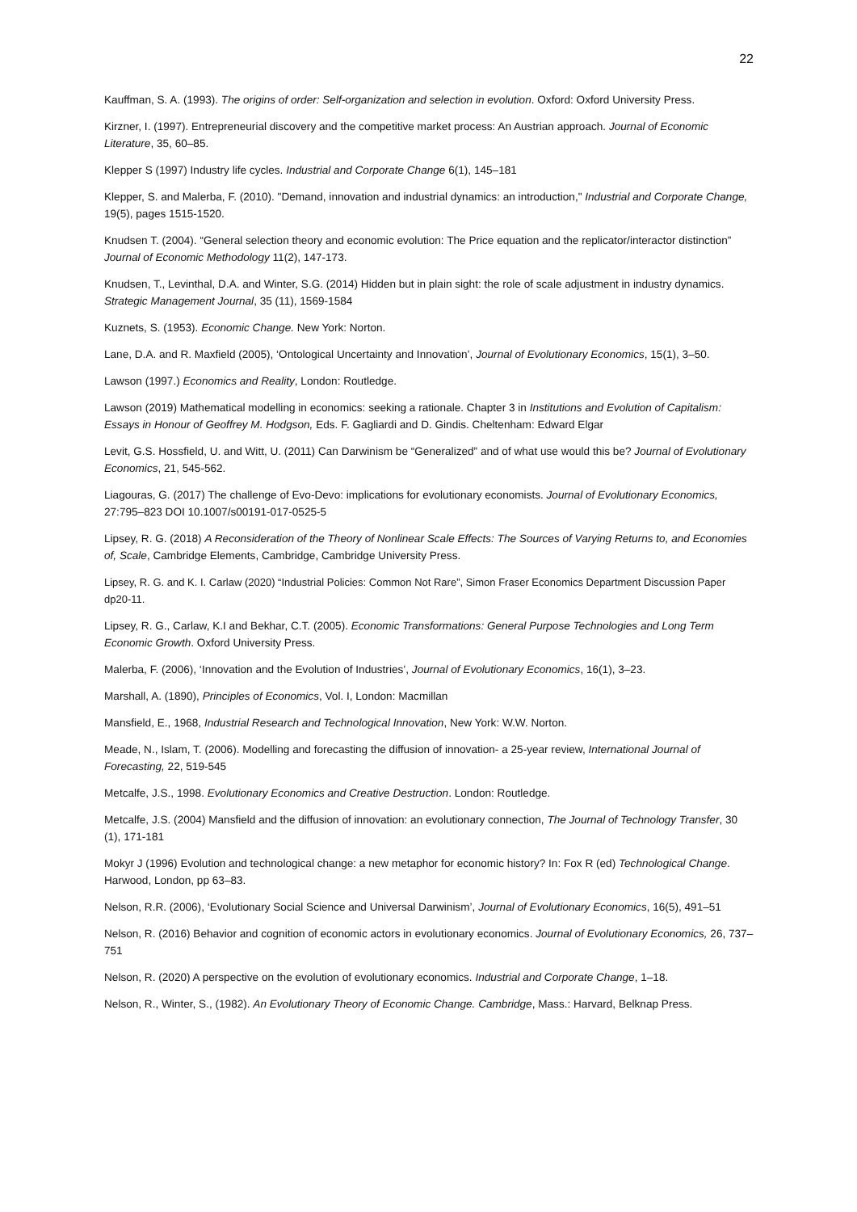22
Kauffman, S. A. (1993). The origins of order: Self-organization and selection in evolution. Oxford: Oxford University Press.
Kirzner, I. (1997). Entrepreneurial discovery and the competitive market process: An Austrian approach. Journal of Economic Literature, 35, 60–85.
Klepper S (1997) Industry life cycles. Industrial and Corporate Change 6(1), 145–181
Klepper, S. and Malerba, F. (2010). "Demand, innovation and industrial dynamics: an introduction," Industrial and Corporate Change, 19(5), pages 1515-1520.
Knudsen T. (2004). “General selection theory and economic evolution: The Price equation and the replicator/interactor distinction” Journal of Economic Methodology 11(2), 147-173.
Knudsen, T., Levinthal, D.A. and Winter, S.G. (2014) Hidden but in plain sight: the role of scale adjustment in industry dynamics. Strategic Management Journal, 35 (11), 1569-1584
Kuznets, S. (1953). Economic Change. New York: Norton.
Lane, D.A. and R. Maxfield (2005), ‘Ontological Uncertainty and Innovation’, Journal of Evolutionary Economics, 15(1), 3–50.
Lawson (1997.) Economics and Reality, London: Routledge.
Lawson (2019) Mathematical modelling in economics: seeking a rationale. Chapter 3 in Institutions and Evolution of Capitalism: Essays in Honour of Geoffrey M. Hodgson, Eds. F. Gagliardi and D. Gindis. Cheltenham: Edward Elgar
Levit, G.S. Hossfield, U. and Witt, U. (2011) Can Darwinism be “Generalized” and of what use would this be? Journal of Evolutionary Economics, 21, 545-562.
Liagouras, G. (2017) The challenge of Evo-Devo: implications for evolutionary economists. Journal of Evolutionary Economics, 27:795–823 DOI 10.1007/s00191-017-0525-5
Lipsey, R. G. (2018) A Reconsideration of the Theory of Nonlinear Scale Effects: The Sources of Varying Returns to, and Economies of, Scale, Cambridge Elements, Cambridge, Cambridge University Press.
Lipsey, R. G. and K. I. Carlaw (2020) “Industrial Policies: Common Not Rare”, Simon Fraser Economics Department Discussion Paper dp20-11.
Lipsey, R. G., Carlaw, K.I and Bekhar, C.T. (2005). Economic Transformations: General Purpose Technologies and Long Term Economic Growth. Oxford University Press.
Malerba, F. (2006), ‘Innovation and the Evolution of Industries’, Journal of Evolutionary Economics, 16(1), 3–23.
Marshall, A. (1890), Principles of Economics, Vol. I, London: Macmillan
Mansfield, E., 1968, Industrial Research and Technological Innovation, New York: W.W. Norton.
Meade, N., Islam, T. (2006). Modelling and forecasting the diffusion of innovation- a 25-year review, International Journal of Forecasting, 22, 519-545
Metcalfe, J.S., 1998. Evolutionary Economics and Creative Destruction. London: Routledge.
Metcalfe, J.S. (2004) Mansfield and the diffusion of innovation: an evolutionary connection, The Journal of Technology Transfer, 30 (1), 171-181
Mokyr J (1996) Evolution and technological change: a new metaphor for economic history? In: Fox R (ed) Technological Change. Harwood, London, pp 63–83.
Nelson, R.R. (2006), ‘Evolutionary Social Science and Universal Darwinism’, Journal of Evolutionary Economics, 16(5), 491–51
Nelson, R. (2016) Behavior and cognition of economic actors in evolutionary economics. Journal of Evolutionary Economics, 26, 737–751
Nelson, R. (2020) A perspective on the evolution of evolutionary economics. Industrial and Corporate Change, 1–18.
Nelson, R., Winter, S., (1982). An Evolutionary Theory of Economic Change. Cambridge, Mass.: Harvard, Belknap Press.